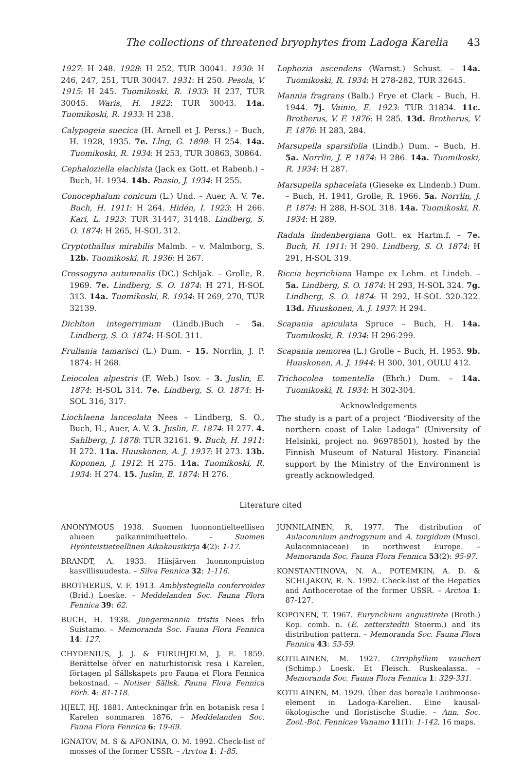The collections of threatened bryophytes from Ladoga Karelia 43
1927: H 248. 1928: H 252, TUR 30041. 1930: H 246, 247, 251, TUR 30047. 1931: H 250. Pesola, V. 1915: H 245. Tuomikoski, R. 1933: H 237, TUR 30045. Waris, H. 1922: TUR 30043. 14a. Tuomikoski, R. 1933: H 238.
Calypogeia suecica (H. Arnell et J. Perss.) – Buch, H. 1928, 1935. 7e. Lĺng, G. 1898: H 254. 14a. Tuomikoski, R. 1934: H 253, TUR 30863, 30864.
Cephaloziella elachista (Jack ex Gott. et Rabenh.) – Buch, H. 1934. 14b. Paasio, J. 1934: H 255.
Conocephalum conicum (L.) Und. – Auer, A. V. 7e. Buch, H. 1911: H 264. Hidén, I. 1923: H 266. Kari, L. 1923: TUR 31447, 31448. Lindberg, S. O. 1874: H 265, H-SOL 312.
Cryptothallus mirabilis Malmb. – v. Malmborg, S. 12b. Tuomikoski, R. 1936: H 267.
Crossogyna autumnalis (DC.) Schljak. – Grolle, R. 1969. 7e. Lindberg, S. O. 1874: H 271, H-SOL 313. 14a. Tuomikoski, R. 1934: H 269, 270, TUR 32139.
Dichiton integerrimum (Lindb.)Buch – 5a. Lindberg, S. O. 1874: H-SOL 311.
Frullania tamarisci (L.) Dum. – 15. Norrlin, J. P. 1874: H 268.
Leiocolea alpestris (F. Web.) Isov. – 3. Juslin, E. 1874: H-SOL 314. 7e. Lindberg, S. O. 1874: H-SOL 316, 317.
Liochlaena lanceolata Nees – Lindberg, S. O., Buch, H., Auer, A. V. 3. Juslin, E. 1874: H 277. 4. Sahlberg, J. 1878: TUR 32161. 9. Buch, H. 1911: H 272. 11a. Huuskonen, A. J. 1937: H 273. 13b. Koponen, J. 1912: H 275. 14a. Tuomikoski, R. 1934: H 274. 15. Juslin, E. 1874: H 276.
Lophozia ascendens (Warnst.) Schust. – 14a. Tuomikoski, R. 1934: H 278-282, TUR 32645.
Mannia fragrans (Balb.) Frye et Clark – Buch, H. 1944. 7j. Vainio, E. 1923: TUR 31834. 11c. Brotherus, V. F. 1876: H 285. 13d. Brotherus, V. F. 1876: H 283, 284.
Marsupella sparsifolia (Lindb.) Dum. – Buch, H. 5a. Norrlin, J. P. 1874: H 286. 14a. Tuomikoski, R. 1934: H 287.
Marsupella sphacelata (Gieseke ex Lindenb.) Dum. – Buch, H. 1941, Grolle, R. 1966. 5a. Norrlin, J. P. 1874: H 288, H-SOL 318. 14a. Tuomikoski, R. 1934: H 289.
Radula lindenbergiana Gott. ex Hartm.f. – 7e. Buch, H. 1911: H 290. Lindberg, S. O. 1874: H 291, H-SOL 319.
Riccia beyrichiana Hampe ex Lehm. et Lindeb. – 5a. Lindberg, S. O. 1874: H 293, H-SOL 324. 7g. Lindberg, S. O. 1874: H 292, H-SOL 320-322. 13d. Huuskonen, A. J. 1937: H 294.
Scapania apiculata Spruce – Buch, H. 14a. Tuomikoski, R. 1934: H 296-299.
Scapania nemorea (L.) Grolle – Buch, H. 1953. 9b. Huuskonen, A. J. 1944: H 300, 301, OULU 412.
Trichocolea tomentella (Ehrh.) Dum. – 14a. Tuomikoski, R. 1934: H 302-304.
Acknowledgements
The study is a part of a project “Biodiversity of the northern coast of Lake Ladoga” (University of Helsinki, project no. 96978501), hosted by the Finnish Museum of Natural History. Financial support by the Ministry of the Environment is greatly acknowledged.
Literature cited
ANONYMOUS 1938. Suomen luonnontielteellisen alueen paikannimiluettelo. – Suomen Hyönteistieteellinen Aikakausikirja 4(2): 1-17.
BRANDT, A. 1933. Hiisjärven luonnonpuiston kasvillisuudesta. – Silva Fennica 32: 1-116.
BROTHERUS, V. F. 1913. Amblystegiella confervoides (Brid.) Loeske. – Meddelanden Soc. Fauna Flora Fennica 39: 62.
BUCH, H. 1938. Jungermannia tristis Nees frĺn Suistamo. – Memoranda Soc. Fauna Flora Fennica 14: 127.
CHYDENIUS, J. J. & FURUHJELM, J. E. 1859. Berättelse öfver en naturhistorisk resa i Karelen, förtagen pĺ Sällskapets pro Fauna et Flora Fennica bekostnad. – Notiser Sällsk. Fauna Flora Fennica Förh. 4: 81-118.
HJELT, HJ. 1881. Anteckningar frĺn en botanisk resa I Karelen sommaren 1876. – Meddelanden Soc. Fauna Flora Fennica 6: 19-69.
IGNATOV, M. S & AFONINA, O. M. 1992. Check-list of mosses of the former USSR. – Arctoa 1: 1-85.
JUNNILAINEN, R. 1977. The distribution of Aulacomnium androgynum and A. turgidum (Musci, Aulacomniaceae) in northwest Europe. – Memoranda Soc. Fauna Flora Fennica 53(2): 95-97.
KONSTANTINOVA, N. A., POTEMKIN, A. D. & SCHLJAKOV, R. N. 1992. Check-list of the Hepatics and Anthocerotae of the former USSR. – Arctoa 1: 87-127.
KOPONEN, T. 1967. Eurynchium angustirete (Broth.) Kop. comb. n. (E. zetterstedtii Stoerm.) and its distribution pattern. – Memoranda Soc. Fauna Flora Fennica 43: 53-59.
KOTILAINEN, M. 1927. Cirriphyllum vaucheri (Schimp.) Loesk. Et Fleisch. Ruskealassa. – Memoranda Soc. Fauna Flora Fennica 1: 329-331.
KOTILAINEN, M. 1929. Über das boreale Laubmoose-element in Ladoga-Karelien. Eine kausal-ökologische und floristische Studie. – Ann. Soc. Zool.-Bot. Fennicae Vanamo 11(1): 1-142, 16 maps.